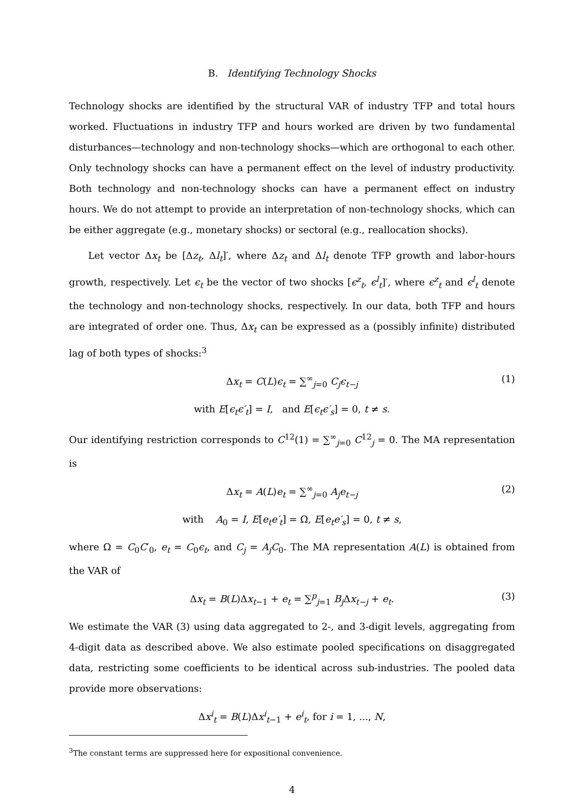B. Identifying Technology Shocks
Technology shocks are identified by the structural VAR of industry TFP and total hours worked. Fluctuations in industry TFP and hours worked are driven by two fundamental disturbances—technology and non-technology shocks—which are orthogonal to each other. Only technology shocks can have a permanent effect on the level of industry productivity. Both technology and non-technology shocks can have a permanent effect on industry hours. We do not attempt to provide an interpretation of non-technology shocks, which can be either aggregate (e.g., monetary shocks) or sectoral (e.g., reallocation shocks).
Let vector Δx<sub>t</sub> be [Δz<sub>t</sub>, Δl<sub>t</sub>]′, where Δz<sub>t</sub> and Δl<sub>t</sub> denote TFP growth and labor-hours growth, respectively. Let ϵ<sub>t</sub> be the vector of two shocks [ϵ<sup>z</sup><sub>t</sub>, ϵ<sup>l</sup><sub>t</sub>]′, where ϵ<sup>z</sup><sub>t</sub> and ϵ<sup>l</sup><sub>t</sub> denote the technology and non-technology shocks, respectively. In our data, both TFP and hours are integrated of order one. Thus, Δx<sub>t</sub> can be expressed as a (possibly infinite) distributed lag of both types of shocks:<sup>3</sup>
Δx<sub>t</sub> = C(L)ϵ<sub>t</sub> = ∑<sup>∞</sup><sub>j=0</sub> C<sub>j</sub>ϵ<sub>t−j</sub> (1)
with E[ϵ<sub>t</sub>ϵ′<sub>t</sub>] = I, and E[ϵ<sub>t</sub>ϵ′<sub>s</sub>] = 0, t ≠ s.
Our identifying restriction corresponds to C<sup>12</sup>(1) = ∑<sup>∞</sup><sub>j=0</sub> C<sup>12</sup><sub>j</sub> = 0. The MA representation is
Δx<sub>t</sub> = A(L)e<sub>t</sub> = ∑<sup>∞</sup><sub>j=0</sub> A<sub>j</sub>e<sub>t−j</sub> (2)
with A<sub>0</sub> = I, E[e<sub>t</sub>e′<sub>t</sub>] = Ω, E[e<sub>t</sub>e′<sub>s</sub>] = 0, t ≠ s,
where Ω = C<sub>0</sub>C′<sub>0</sub>, e<sub>t</sub> = C<sub>0</sub>ϵ<sub>t</sub>, and C<sub>j</sub> = A<sub>j</sub>C<sub>0</sub>. The MA representation A(L) is obtained from the VAR of
Δx<sub>t</sub> = B(L)Δx<sub>t−1</sub> + e<sub>t</sub> = ∑<sup>p</sup><sub>j=1</sub> B<sub>j</sub> Δx<sub>t−j</sub> + e<sub>t</sub>. (3)
We estimate the VAR (3) using data aggregated to 2-, and 3-digit levels, aggregating from 4-digit data as described above. We also estimate pooled specifications on disaggregated data, restricting some coefficients to be identical across sub-industries. The pooled data provide more observations:
Δx<sup>i</sup><sub>t</sub> = B(L)Δx<sup>i</sup><sub>t−1</sub> + e<sup>i</sup><sub>t</sub>, for i = 1, ..., N,
<sup>3</sup> The constant terms are suppressed here for expositional convenience.
4